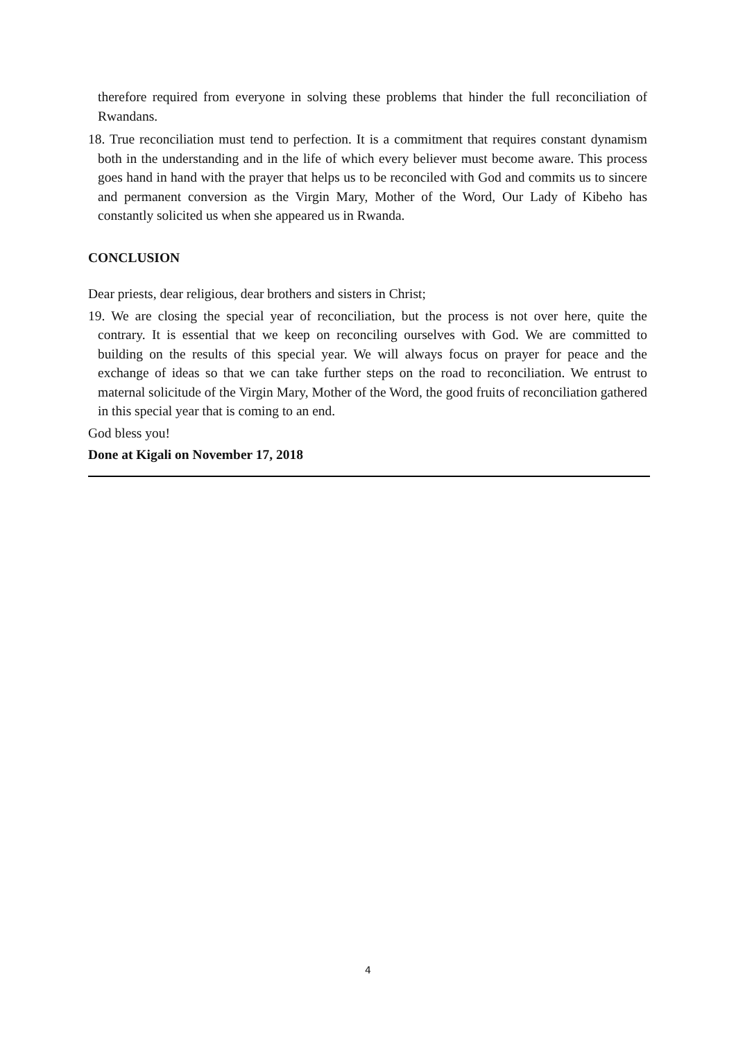therefore required from everyone in solving these problems that hinder the full reconciliation of Rwandans.
18. True reconciliation must tend to perfection. It is a commitment that requires constant dynamism both in the understanding and in the life of which every believer must become aware. This process goes hand in hand with the prayer that helps us to be reconciled with God and commits us to sincere and permanent conversion as the Virgin Mary, Mother of the Word, Our Lady of Kibeho has constantly solicited us when she appeared us in Rwanda.
CONCLUSION
Dear priests, dear religious, dear brothers and sisters in Christ;
19. We are closing the special year of reconciliation, but the process is not over here, quite the contrary. It is essential that we keep on reconciling ourselves with God. We are committed to building on the results of this special year. We will always focus on prayer for peace and the exchange of ideas so that we can take further steps on the road to reconciliation. We entrust to maternal solicitude of the Virgin Mary, Mother of the Word, the good fruits of reconciliation gathered in this special year that is coming to an end.
God bless you!
Done at Kigali on November 17, 2018
4